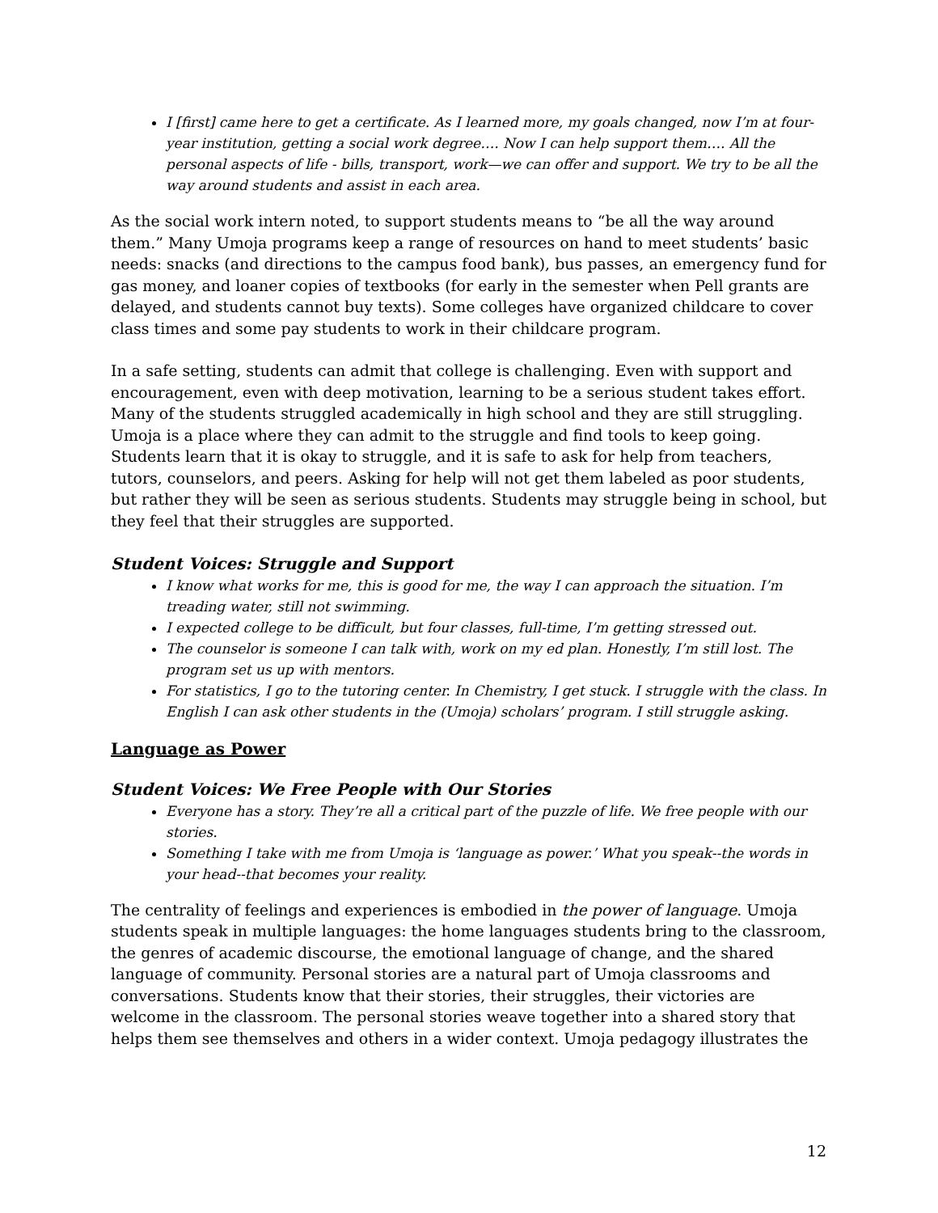I [first] came here to get a certificate. As I learned more, my goals changed, now I’m at four-year institution, getting a social work degree…. Now I can help support them…. All the personal aspects of life - bills, transport, work—we can offer and support. We try to be all the way around students and assist in each area.
As the social work intern noted, to support students means to “be all the way around them.” Many Umoja programs keep a range of resources on hand to meet students’ basic needs: snacks (and directions to the campus food bank), bus passes, an emergency fund for gas money, and loaner copies of textbooks (for early in the semester when Pell grants are delayed, and students cannot buy texts). Some colleges have organized childcare to cover class times and some pay students to work in their childcare program.
In a safe setting, students can admit that college is challenging. Even with support and encouragement, even with deep motivation, learning to be a serious student takes effort. Many of the students struggled academically in high school and they are still struggling. Umoja is a place where they can admit to the struggle and find tools to keep going. Students learn that it is okay to struggle, and it is safe to ask for help from teachers, tutors, counselors, and peers. Asking for help will not get them labeled as poor students, but rather they will be seen as serious students. Students may struggle being in school, but they feel that their struggles are supported.
Student Voices: Struggle and Support
I know what works for me, this is good for me, the way I can approach the situation. I’m treading water, still not swimming.
I expected college to be difficult, but four classes, full-time, I’m getting stressed out.
The counselor is someone I can talk with, work on my ed plan. Honestly, I’m still lost. The program set us up with mentors.
For statistics, I go to the tutoring center. In Chemistry, I get stuck. I struggle with the class. In English I can ask other students in the (Umoja) scholars’ program. I still struggle asking.
Language as Power
Student Voices: We Free People with Our Stories
Everyone has a story. They’re all a critical part of the puzzle of life. We free people with our stories.
Something I take with me from Umoja is ‘language as power.’ What you speak--the words in your head--that becomes your reality.
The centrality of feelings and experiences is embodied in the power of language. Umoja students speak in multiple languages: the home languages students bring to the classroom, the genres of academic discourse, the emotional language of change, and the shared language of community. Personal stories are a natural part of Umoja classrooms and conversations. Students know that their stories, their struggles, their victories are welcome in the classroom. The personal stories weave together into a shared story that helps them see themselves and others in a wider context. Umoja pedagogy illustrates the
12